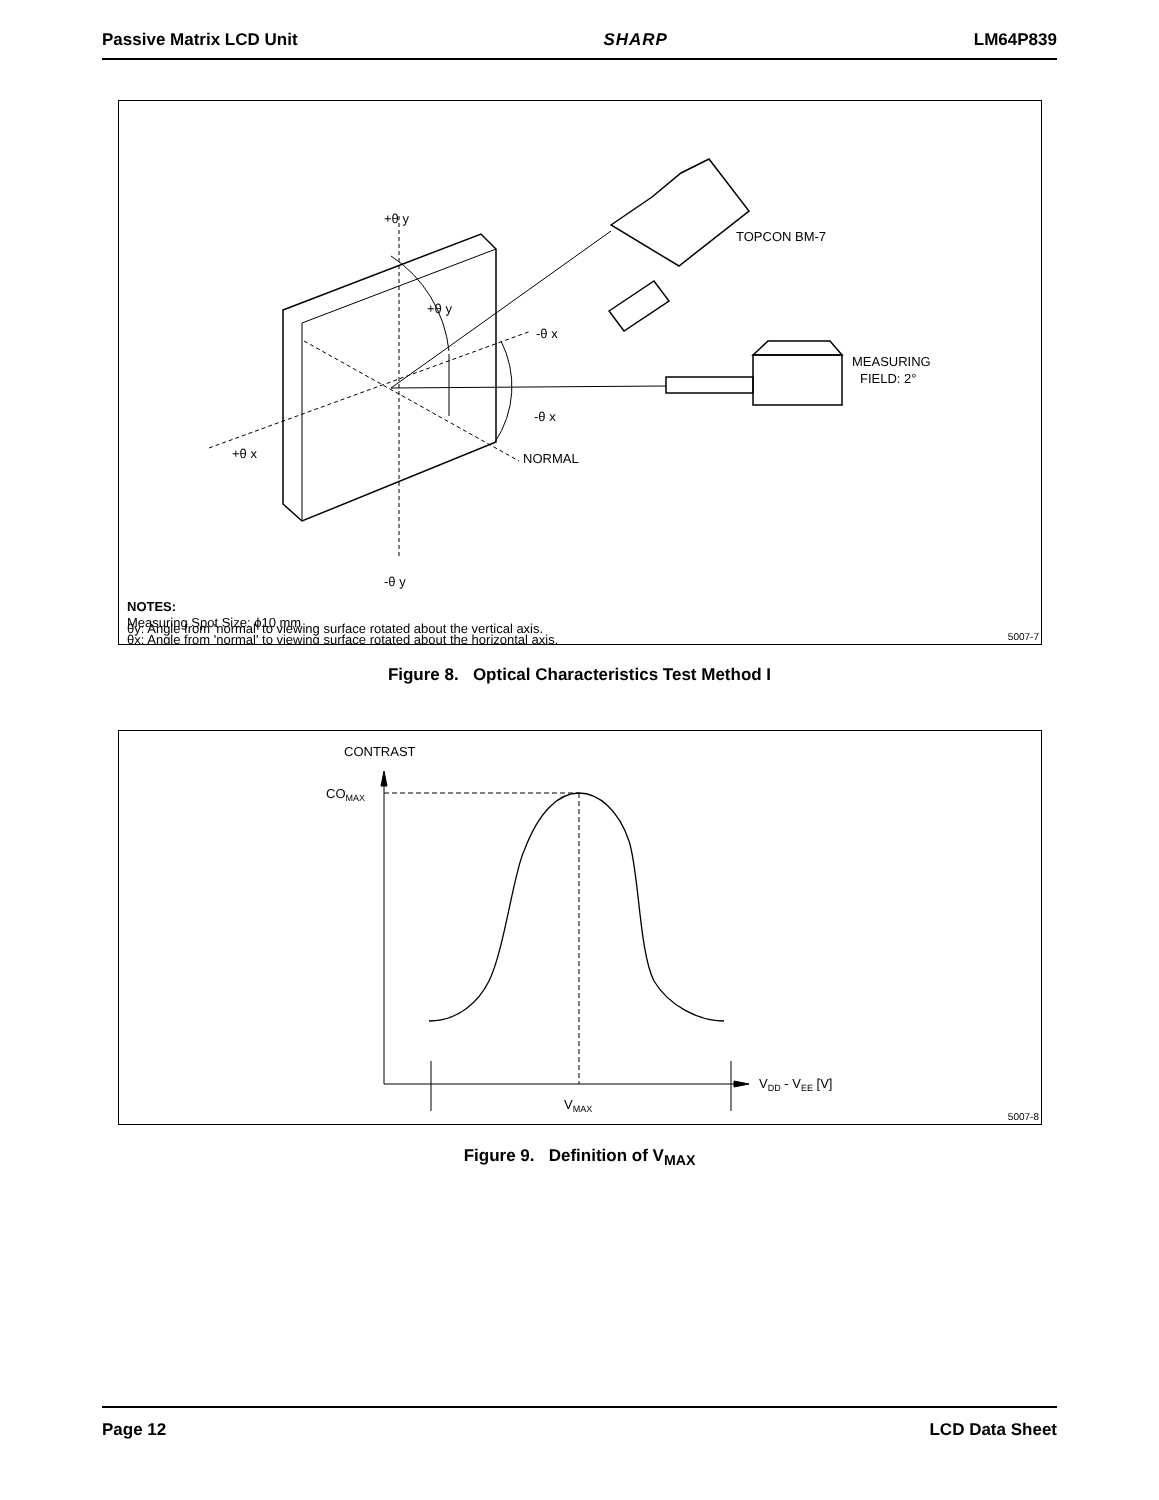Passive Matrix LCD Unit SHARP LM64P839
+θ y
+θ y
-θ x
-θ x
+θ x
NORMAL
-θ y
TOPCON BM-7
MEASURING
FIELD: 2°
NOTES:
Measuring Spot Size: ϕ10 mm
θx: Angle from 'normal' to viewing surface rotated about the horizontal axis.
θy: Angle from 'normal' to viewing surface rotated about the vertical axis.
5007-7
Figure 8. Optical Characteristics Test Method I
CONTRAST
COMAX
VDD - VEE [V]
VMAX
5007-8
Figure 9. Definition of V<sub>MAX</sub>
Page 12 LCD Data Sheet